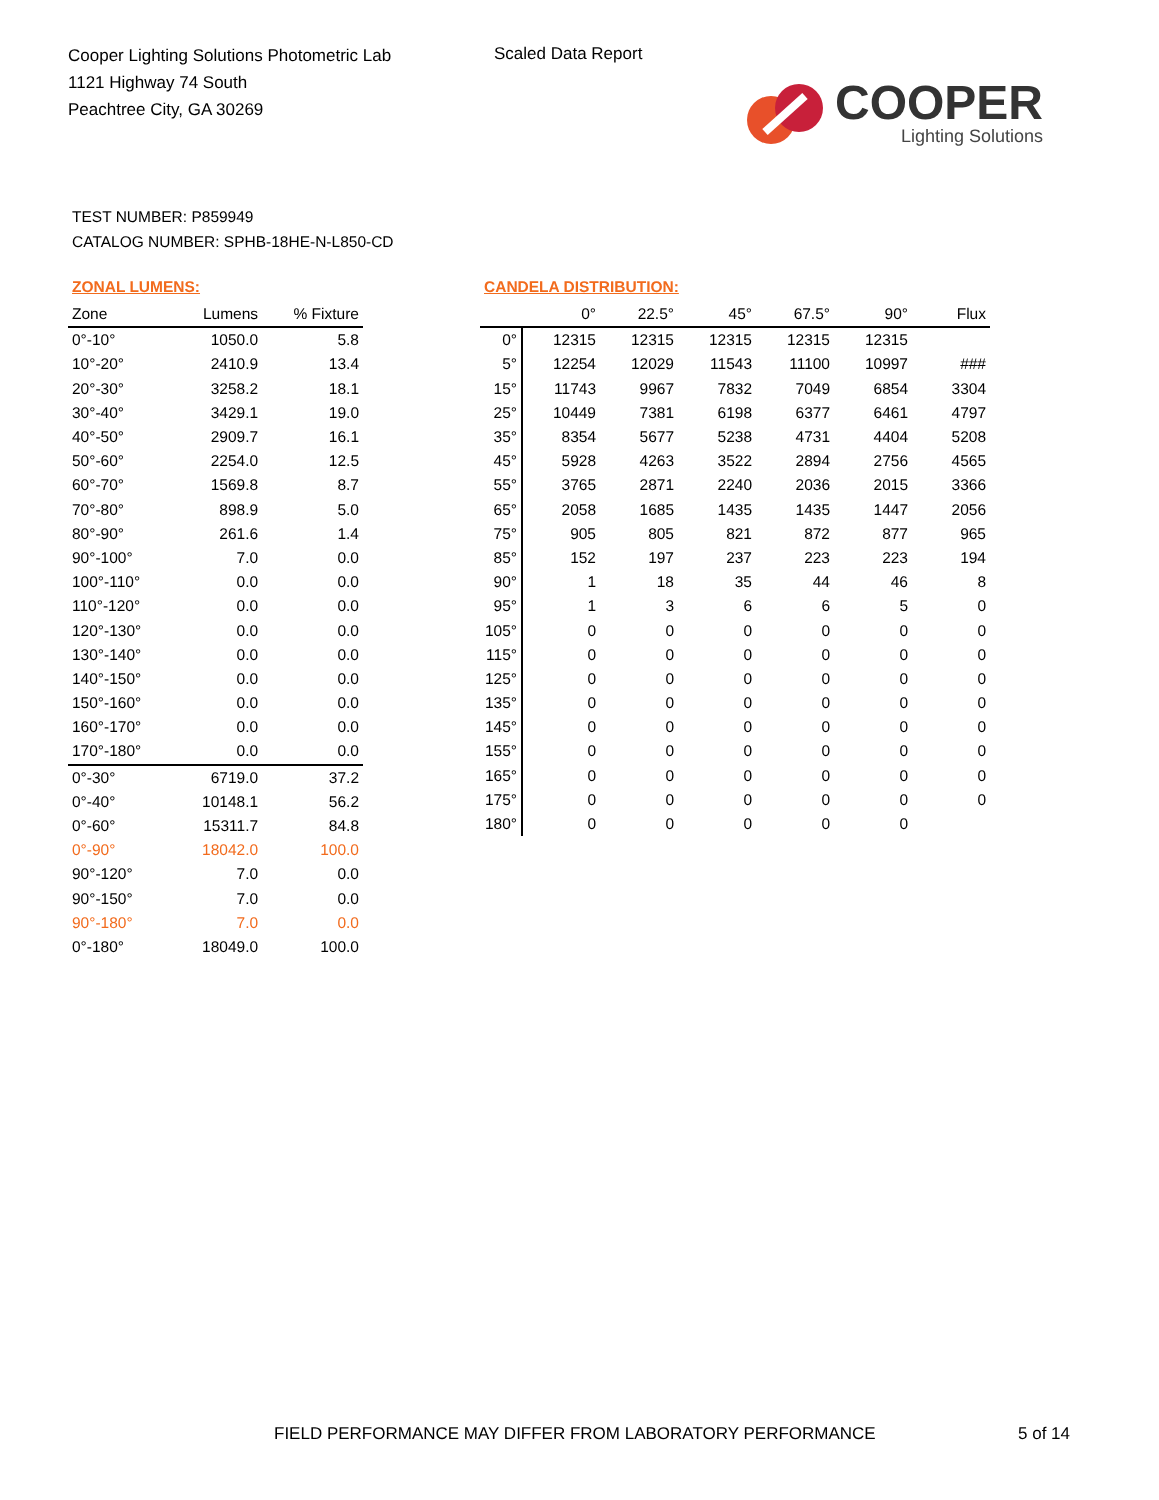Cooper Lighting Solutions Photometric Lab
1121 Highway 74 South
Peachtree City, GA 30269
Scaled Data Report
COOPER
Lighting Solutions
TEST NUMBER: P859949
CATALOG NUMBER: SPHB-18HE-N-L850-CD
ZONAL LUMENS:
| Zone | Lumens | % Fixture |
| --- | --- | --- |
| 0°-10° | 1050.0 | 5.8 |
| 10°-20° | 2410.9 | 13.4 |
| 20°-30° | 3258.2 | 18.1 |
| 30°-40° | 3429.1 | 19.0 |
| 40°-50° | 2909.7 | 16.1 |
| 50°-60° | 2254.0 | 12.5 |
| 60°-70° | 1569.8 | 8.7 |
| 70°-80° | 898.9 | 5.0 |
| 80°-90° | 261.6 | 1.4 |
| 90°-100° | 7.0 | 0.0 |
| 100°-110° | 0.0 | 0.0 |
| 110°-120° | 0.0 | 0.0 |
| 120°-130° | 0.0 | 0.0 |
| 130°-140° | 0.0 | 0.0 |
| 140°-150° | 0.0 | 0.0 |
| 150°-160° | 0.0 | 0.0 |
| 160°-170° | 0.0 | 0.0 |
| 170°-180° | 0.0 | 0.0 |
| 0°-30° | 6719.0 | 37.2 |
| 0°-40° | 10148.1 | 56.2 |
| 0°-60° | 15311.7 | 84.8 |
| 0°-90° | 18042.0 | 100.0 |
| 90°-120° | 7.0 | 0.0 |
| 90°-150° | 7.0 | 0.0 |
| 90°-180° | 7.0 | 0.0 |
| 0°-180° | 18049.0 | 100.0 |
CANDELA DISTRIBUTION:
| | 0° | 22.5° | 45° | 67.5° | 90° | Flux |
| --- | --- | --- | --- | --- | --- | --- |
| 0° | 12315 | 12315 | 12315 | 12315 | 12315 | |
| 5° | 12254 | 12029 | 11543 | 11100 | 10997 | ### |
| 15° | 11743 | 9967 | 7832 | 7049 | 6854 | 3304 |
| 25° | 10449 | 7381 | 6198 | 6377 | 6461 | 4797 |
| 35° | 8354 | 5677 | 5238 | 4731 | 4404 | 5208 |
| 45° | 5928 | 4263 | 3522 | 2894 | 2756 | 4565 |
| 55° | 3765 | 2871 | 2240 | 2036 | 2015 | 3366 |
| 65° | 2058 | 1685 | 1435 | 1435 | 1447 | 2056 |
| 75° | 905 | 805 | 821 | 872 | 877 | 965 |
| 85° | 152 | 197 | 237 | 223 | 223 | 194 |
| 90° | 1 | 18 | 35 | 44 | 46 | 8 |
| 95° | 1 | 3 | 6 | 6 | 5 | 0 |
| 105° | 0 | 0 | 0 | 0 | 0 | 0 |
| 115° | 0 | 0 | 0 | 0 | 0 | 0 |
| 125° | 0 | 0 | 0 | 0 | 0 | 0 |
| 135° | 0 | 0 | 0 | 0 | 0 | 0 |
| 145° | 0 | 0 | 0 | 0 | 0 | 0 |
| 155° | 0 | 0 | 0 | 0 | 0 | 0 |
| 165° | 0 | 0 | 0 | 0 | 0 | 0 |
| 175° | 0 | 0 | 0 | 0 | 0 | 0 |
| 180° | 0 | 0 | 0 | 0 | 0 | |
FIELD PERFORMANCE MAY DIFFER FROM LABORATORY PERFORMANCE
5 of 14